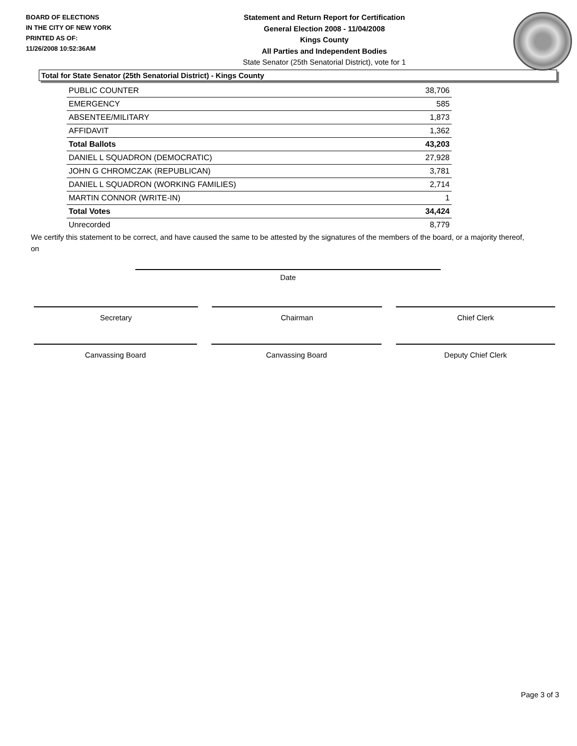BOARD OF ELECTIONS
IN THE CITY OF NEW YORK
PRINTED AS OF:
11/26/2008 10:52:36AM
Statement and Return Report for Certification
General Election 2008 - 11/04/2008
Kings County
All Parties and Independent Bodies
State Senator (25th Senatorial District), vote for 1
Total for State Senator (25th Senatorial District) - Kings County
| PUBLIC COUNTER | 38,706 |
| EMERGENCY | 585 |
| ABSENTEE/MILITARY | 1,873 |
| AFFIDAVIT | 1,362 |
| Total Ballots | 43,203 |
| DANIEL L SQUADRON (DEMOCRATIC) | 27,928 |
| JOHN G CHROMCZAK (REPUBLICAN) | 3,781 |
| DANIEL L SQUADRON (WORKING FAMILIES) | 2,714 |
| MARTIN CONNOR (WRITE-IN) | 1 |
| Total Votes | 34,424 |
| Unrecorded | 8,779 |
We certify this statement to be correct, and have caused the same to be attested by the signatures of the members of the board, or a majority thereof, on
Date
Secretary Chairman Chief Clerk
Canvassing Board Canvassing Board Deputy Chief Clerk
Page 3 of 3